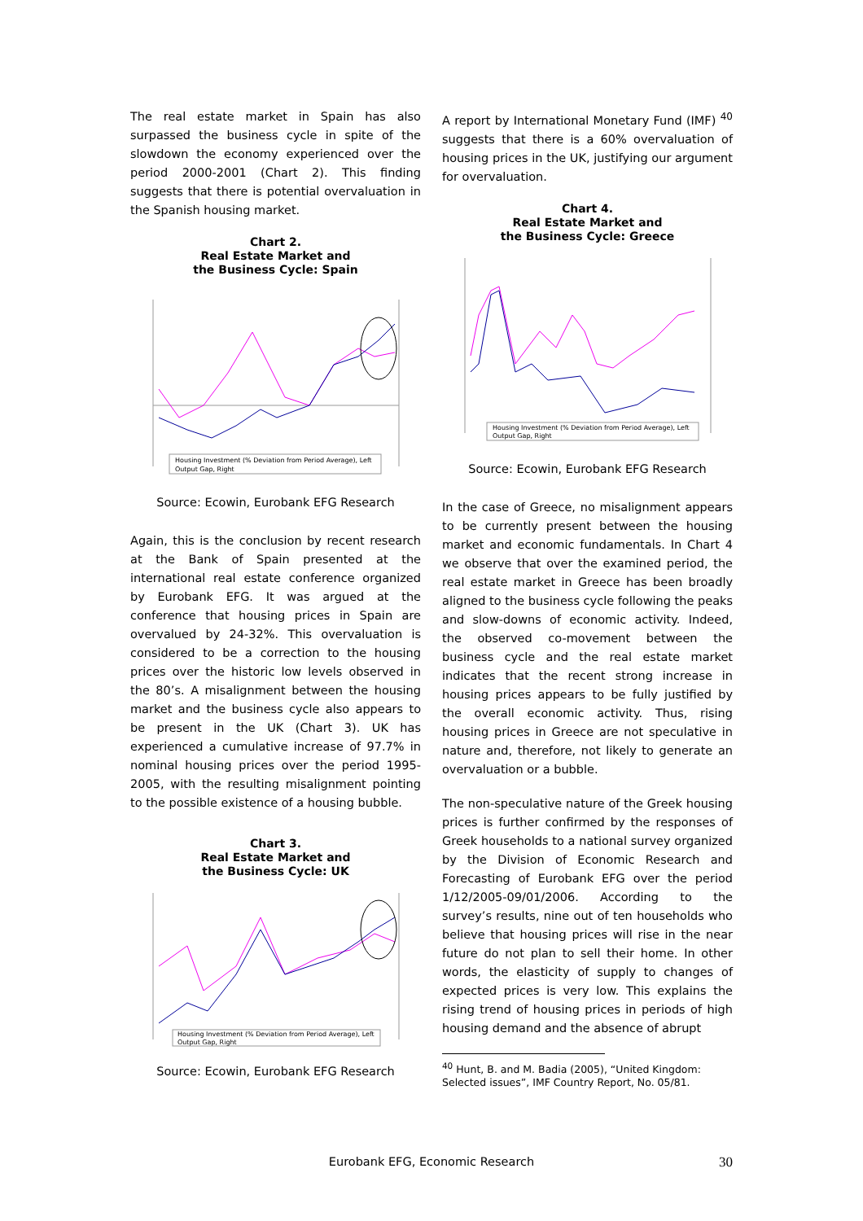The real estate market in Spain has also surpassed the business cycle in spite of the slowdown the economy experienced over the period 2000-2001 (Chart 2). This finding suggests that there is potential overvaluation in the Spanish housing market.
Chart 2.
Real Estate Market and
the Business Cycle: Spain
Housing Investment (% Deviation from Period Average), Left
Output Gap, Right
Source: Ecowin, Eurobank EFG Research
Again, this is the conclusion by recent research at the Bank of Spain presented at the international real estate conference organized by Eurobank EFG. It was argued at the conference that housing prices in Spain are overvalued by 24-32%. This overvaluation is considered to be a correction to the housing prices over the historic low levels observed in the 80’s. A misalignment between the housing market and the business cycle also appears to be present in the UK (Chart 3). UK has experienced a cumulative increase of 97.7% in nominal housing prices over the period 1995-2005, with the resulting misalignment pointing to the possible existence of a housing bubble.
Chart 3.
Real Estate Market and
the Business Cycle: UK
Housing Investment (% Deviation from Period Average), Left
Output Gap, Right
Source: Ecowin, Eurobank EFG Research
A report by International Monetary Fund (IMF) <sup>40</sup> suggests that there is a 60% overvaluation of housing prices in the UK, justifying our argument for overvaluation.
Chart 4.
Real Estate Market and
the Business Cycle: Greece
Housing Investment (% Deviation from Period Average), Left
Output Gap, Right
Source: Ecowin, Eurobank EFG Research
In the case of Greece, no misalignment appears to be currently present between the housing market and economic fundamentals. In Chart 4 we observe that over the examined period, the real estate market in Greece has been broadly aligned to the business cycle following the peaks and slow-downs of economic activity. Indeed, the observed co-movement between the business cycle and the real estate market indicates that the recent strong increase in housing prices appears to be fully justified by the overall economic activity. Thus, rising housing prices in Greece are not speculative in nature and, therefore, not likely to generate an overvaluation or a bubble.
The non-speculative nature of the Greek housing prices is further confirmed by the responses of Greek households to a national survey organized by the Division of Economic Research and Forecasting of Eurobank EFG over the period 1/12/2005-09/01/2006. According to the survey’s results, nine out of ten households who believe that housing prices will rise in the near future do not plan to sell their home. In other words, the elasticity of supply to changes of expected prices is very low. This explains the rising trend of housing prices in periods of high housing demand and the absence of abrupt
<sup>40</sup> Hunt, B. and M. Badia (2005), “United Kingdom: Selected issues”, IMF Country Report, No. 05/81.
Eurobank EFG, Economic Research 30